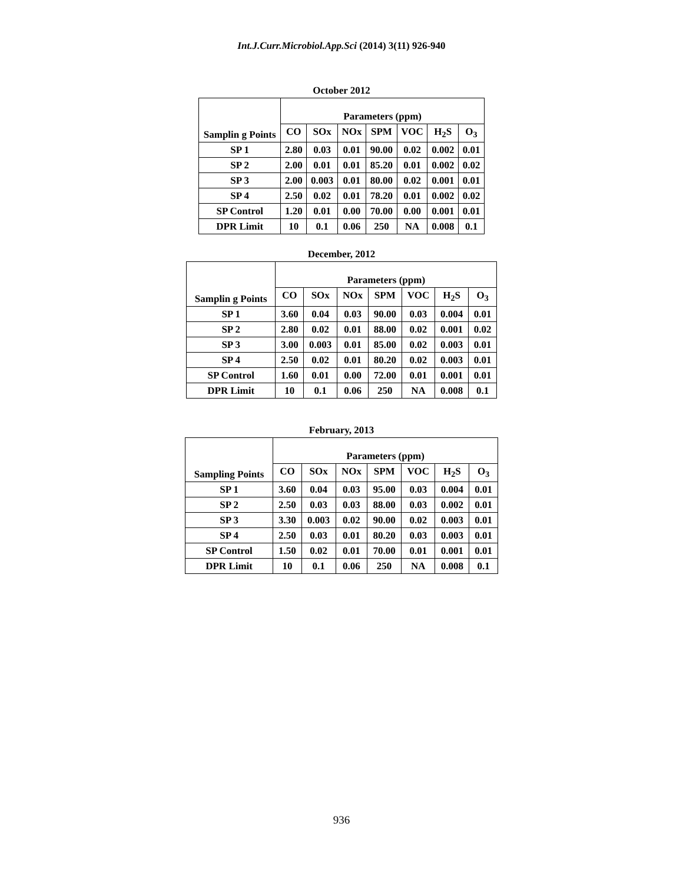Int.J.Curr.Microbiol.App.Sci (2014) 3(11) 926-940
October 2012
| Samplin g Points | Parameters (ppm) | | | | | | |
| --- | --- | --- | --- | --- | --- | --- | --- |
| | CO | SOx | NOx | SPM | VOC | H<sub>2</sub>S | O<sub>3</sub> |
| SP 1 | 2.80 | 0.03 | 0.01 | 90.00 | 0.02 | 0.002 | 0.01 |
| SP 2 | 2.00 | 0.01 | 0.01 | 85.20 | 0.01 | 0.002 | 0.02 |
| SP 3 | 2.00 | 0.003 | 0.01 | 80.00 | 0.02 | 0.001 | 0.01 |
| SP 4 | 2.50 | 0.02 | 0.01 | 78.20 | 0.01 | 0.002 | 0.02 |
| SP Control | 1.20 | 0.01 | 0.00 | 70.00 | 0.00 | 0.001 | 0.01 |
| DPR Limit | 10 | 0.1 | 0.06 | 250 | NA | 0.008 | 0.1 |
December, 2012
| Samplin g Points | Parameters (ppm) | | | | | | |
| --- | --- | --- | --- | --- | --- | --- | --- |
| | CO | SOx | NOx | SPM | VOC | H<sub>2</sub>S | O<sub>3</sub> |
| SP 1 | 3.60 | 0.04 | 0.03 | 90.00 | 0.03 | 0.004 | 0.01 |
| SP 2 | 2.80 | 0.02 | 0.01 | 88.00 | 0.02 | 0.001 | 0.02 |
| SP 3 | 3.00 | 0.003 | 0.01 | 85.00 | 0.02 | 0.003 | 0.01 |
| SP 4 | 2.50 | 0.02 | 0.01 | 80.20 | 0.02 | 0.003 | 0.01 |
| SP Control | 1.60 | 0.01 | 0.00 | 72.00 | 0.01 | 0.001 | 0.01 |
| DPR Limit | 10 | 0.1 | 0.06 | 250 | NA | 0.008 | 0.1 |
February, 2013
| Sampling Points | Parameters (ppm) | | | | | | |
| --- | --- | --- | --- | --- | --- | --- | --- |
| | CO | SOx | NOx | SPM | VOC | H<sub>2</sub>S | O<sub>3</sub> |
| SP 1 | 3.60 | 0.04 | 0.03 | 95.00 | 0.03 | 0.004 | 0.01 |
| SP 2 | 2.50 | 0.03 | 0.03 | 88.00 | 0.03 | 0.002 | 0.01 |
| SP 3 | 3.30 | 0.003 | 0.02 | 90.00 | 0.02 | 0.003 | 0.01 |
| SP 4 | 2.50 | 0.03 | 0.01 | 80.20 | 0.03 | 0.003 | 0.01 |
| SP Control | 1.50 | 0.02 | 0.01 | 70.00 | 0.01 | 0.001 | 0.01 |
| DPR Limit | 10 | 0.1 | 0.06 | 250 | NA | 0.008 | 0.1 |
936